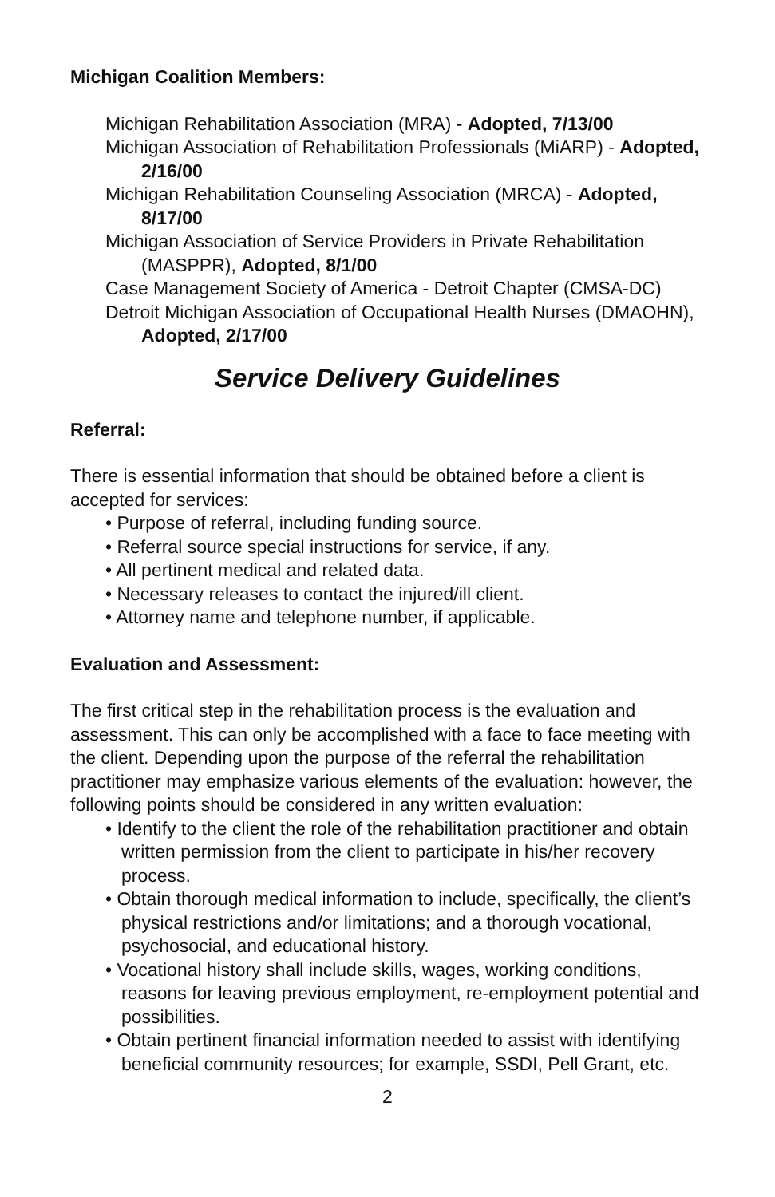Michigan Coalition Members:
Michigan Rehabilitation Association (MRA) - Adopted, 7/13/00
Michigan Association of Rehabilitation Professionals (MiARP) - Adopted, 2/16/00
Michigan Rehabilitation Counseling Association (MRCA) - Adopted, 8/17/00
Michigan Association of Service Providers in Private Rehabilitation (MASPPR), Adopted, 8/1/00
Case Management Society of America - Detroit Chapter (CMSA-DC)
Detroit Michigan Association of Occupational Health Nurses (DMAOHN), Adopted, 2/17/00
Service Delivery Guidelines
Referral:
There is essential information that should be obtained before a client is accepted for services:
• Purpose of referral, including funding source.
• Referral source special instructions for service, if any.
• All pertinent medical and related data.
• Necessary releases to contact the injured/ill client.
• Attorney name and telephone number, if applicable.
Evaluation and Assessment:
The first critical step in the rehabilitation process is the evaluation and assessment. This can only be accomplished with a face to face meeting with the client. Depending upon the purpose of the referral the rehabilitation practitioner may emphasize various elements of the evaluation: however, the following points should be considered in any written evaluation:
• Identify to the client the role of the rehabilitation practitioner and obtain written permission from the client to participate in his/her recovery process.
• Obtain thorough medical information to include, specifically, the client’s physical restrictions and/or limitations; and a thorough vocational, psychosocial, and educational history.
• Vocational history shall include skills, wages, working conditions, reasons for leaving previous employment, re-employment potential and possibilities.
• Obtain pertinent financial information needed to assist with identifying beneficial community resources; for example, SSDI, Pell Grant, etc.
2